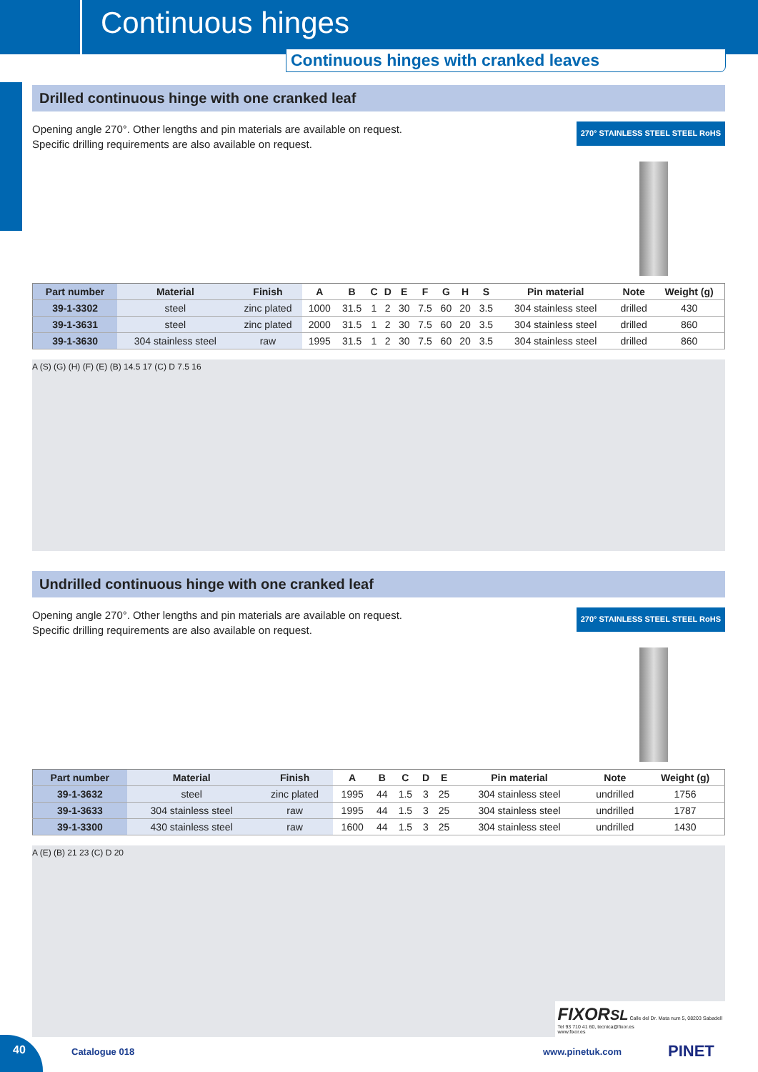Continuous hinges
Continuous hinges with cranked leaves
Drilled continuous hinge with one cranked leaf
Opening angle 270°. Other lengths and pin materials are available on request.
Specific drilling requirements are also available on request.
270° STAINLESS STEEL STEEL RoHS
| Part number | Material | Finish | A | B | C | D | E | F | G | H | S | Pin material | Note | Weight (g) |
| --- | --- | --- | --- | --- | --- | --- | --- | --- | --- | --- | --- | --- | --- | --- |
| 39-1-3302 | steel | zinc plated | 1000 | 31.5 | 1 | 2 | 30 | 7.5 | 60 | 20 | 3.5 | 304 stainless steel | drilled | 430 |
| 39-1-3631 | steel | zinc plated | 2000 | 31.5 | 1 | 2 | 30 | 7.5 | 60 | 20 | 3.5 | 304 stainless steel | drilled | 860 |
| 39-1-3630 | 304 stainless steel | raw | 1995 | 31.5 | 1 | 2 | 30 | 7.5 | 60 | 20 | 3.5 | 304 stainless steel | drilled | 860 |
A (S) (G) (H) (F) (E) (B) 14.5 17 (C) D 7.5 16
Undrilled continuous hinge with one cranked leaf
Opening angle 270°. Other lengths and pin materials are available on request.
Specific drilling requirements are also available on request.
270° STAINLESS STEEL STEEL RoHS
| Part number | Material | Finish | A | B | C | D | E | Pin material | Note | Weight (g) |
| --- | --- | --- | --- | --- | --- | --- | --- | --- | --- | --- |
| 39-1-3632 | steel | zinc plated | 1995 | 44 | 1.5 | 3 | 25 | 304 stainless steel | undrilled | 1756 |
| 39-1-3633 | 304 stainless steel | raw | 1995 | 44 | 1.5 | 3 | 25 | 304 stainless steel | undrilled | 1787 |
| 39-1-3300 | 430 stainless steel | raw | 1600 | 44 | 1.5 | 3 | 25 | 304 stainless steel | undrilled | 1430 |
A (E) (B) 21 23 (C) D 20
FIXORSL Calle del Dr. Mata num 5, 08203 Sabadell
Tel 93 710 41 60, tecnica@fixor.es
www.fixor.es
40
Catalogue 018 www.pinetuk.com PINET